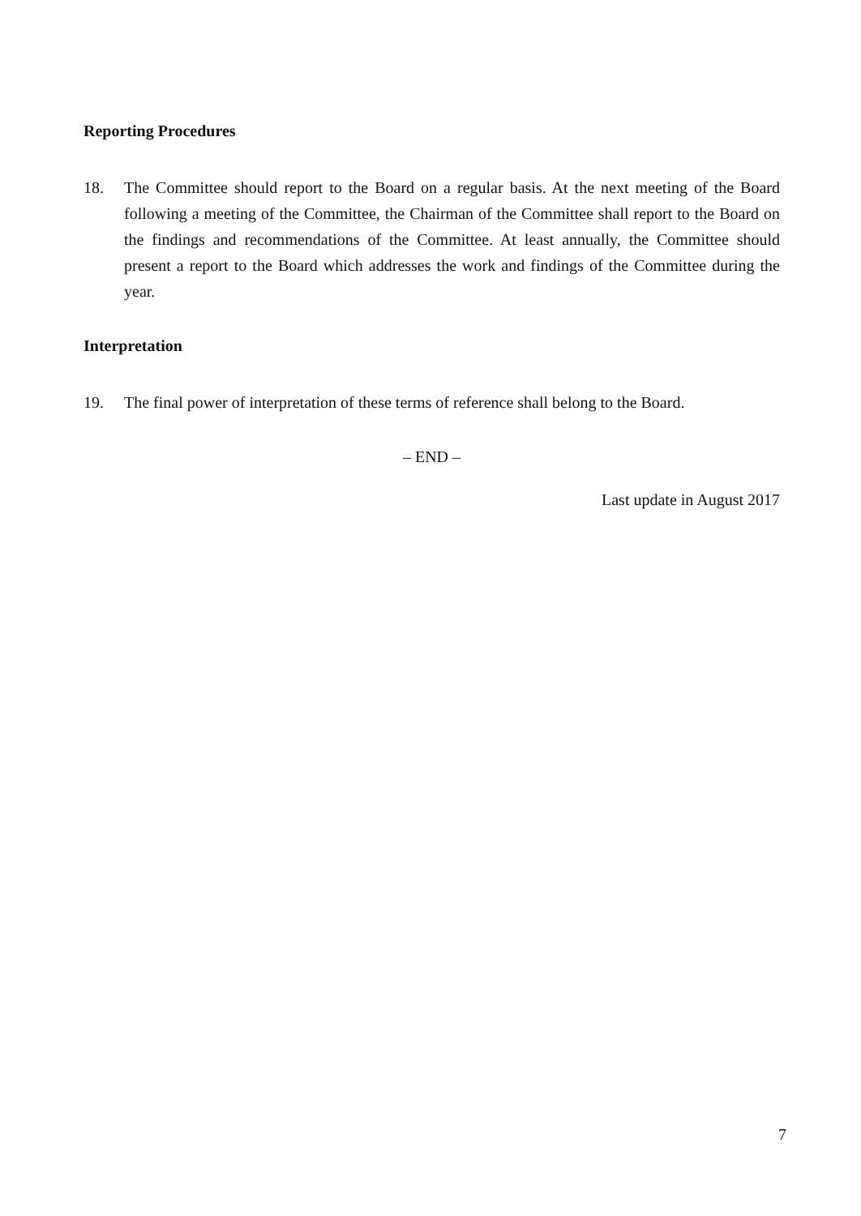Reporting Procedures
18. The Committee should report to the Board on a regular basis. At the next meeting of the Board following a meeting of the Committee, the Chairman of the Committee shall report to the Board on the findings and recommendations of the Committee. At least annually, the Committee should present a report to the Board which addresses the work and findings of the Committee during the year.
Interpretation
19. The final power of interpretation of these terms of reference shall belong to the Board.
– END –
Last update in August 2017
7